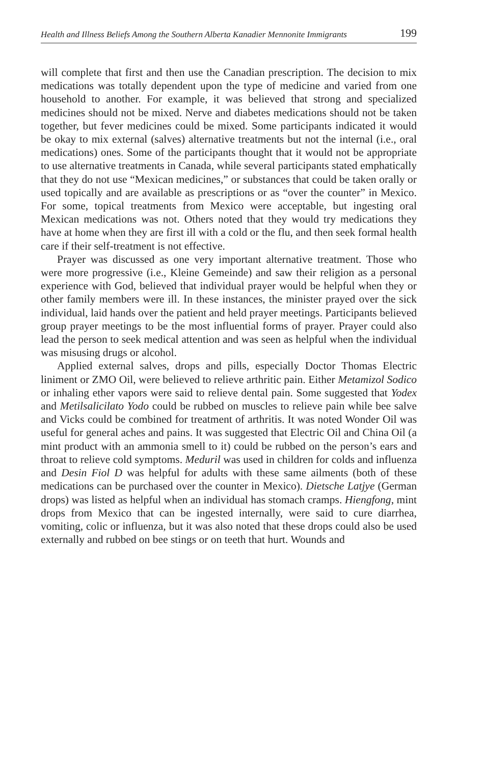Health and Illness Beliefs Among the Southern Alberta Kanadier Mennonite Immigrants 199
will complete that first and then use the Canadian prescription. The decision to mix medications was totally dependent upon the type of medicine and varied from one household to another. For example, it was believed that strong and specialized medicines should not be mixed. Nerve and diabetes medications should not be taken together, but fever medicines could be mixed. Some participants indicated it would be okay to mix external (salves) alternative treatments but not the internal (i.e., oral medications) ones. Some of the participants thought that it would not be appropriate to use alternative treatments in Canada, while several participants stated emphatically that they do not use “Mexican medicines,” or substances that could be taken orally or used topically and are available as prescriptions or as “over the counter” in Mexico. For some, topical treatments from Mexico were acceptable, but ingesting oral Mexican medications was not. Others noted that they would try medications they have at home when they are first ill with a cold or the flu, and then seek formal health care if their self-treatment is not effective.
Prayer was discussed as one very important alternative treatment. Those who were more progressive (i.e., Kleine Gemeinde) and saw their religion as a personal experience with God, believed that individual prayer would be helpful when they or other family members were ill. In these instances, the minister prayed over the sick individual, laid hands over the patient and held prayer meetings. Participants believed group prayer meetings to be the most influential forms of prayer. Prayer could also lead the person to seek medical attention and was seen as helpful when the individual was misusing drugs or alcohol.
Applied external salves, drops and pills, especially Doctor Thomas Electric liniment or ZMO Oil, were believed to relieve arthritic pain. Either Metamizol Sodico or inhaling ether vapors were said to relieve dental pain. Some suggested that Yodex and Metilsalicilato Yodo could be rubbed on muscles to relieve pain while bee salve and Vicks could be combined for treatment of arthritis. It was noted Wonder Oil was useful for general aches and pains. It was suggested that Electric Oil and China Oil (a mint product with an ammonia smell to it) could be rubbed on the person’s ears and throat to relieve cold symptoms. Meduril was used in children for colds and influenza and Desin Fiol D was helpful for adults with these same ailments (both of these medications can be purchased over the counter in Mexico). Dietsche Latjye (German drops) was listed as helpful when an individual has stomach cramps. Hiengfong, mint drops from Mexico that can be ingested internally, were said to cure diarrhea, vomiting, colic or influenza, but it was also noted that these drops could also be used externally and rubbed on bee stings or on teeth that hurt. Wounds and